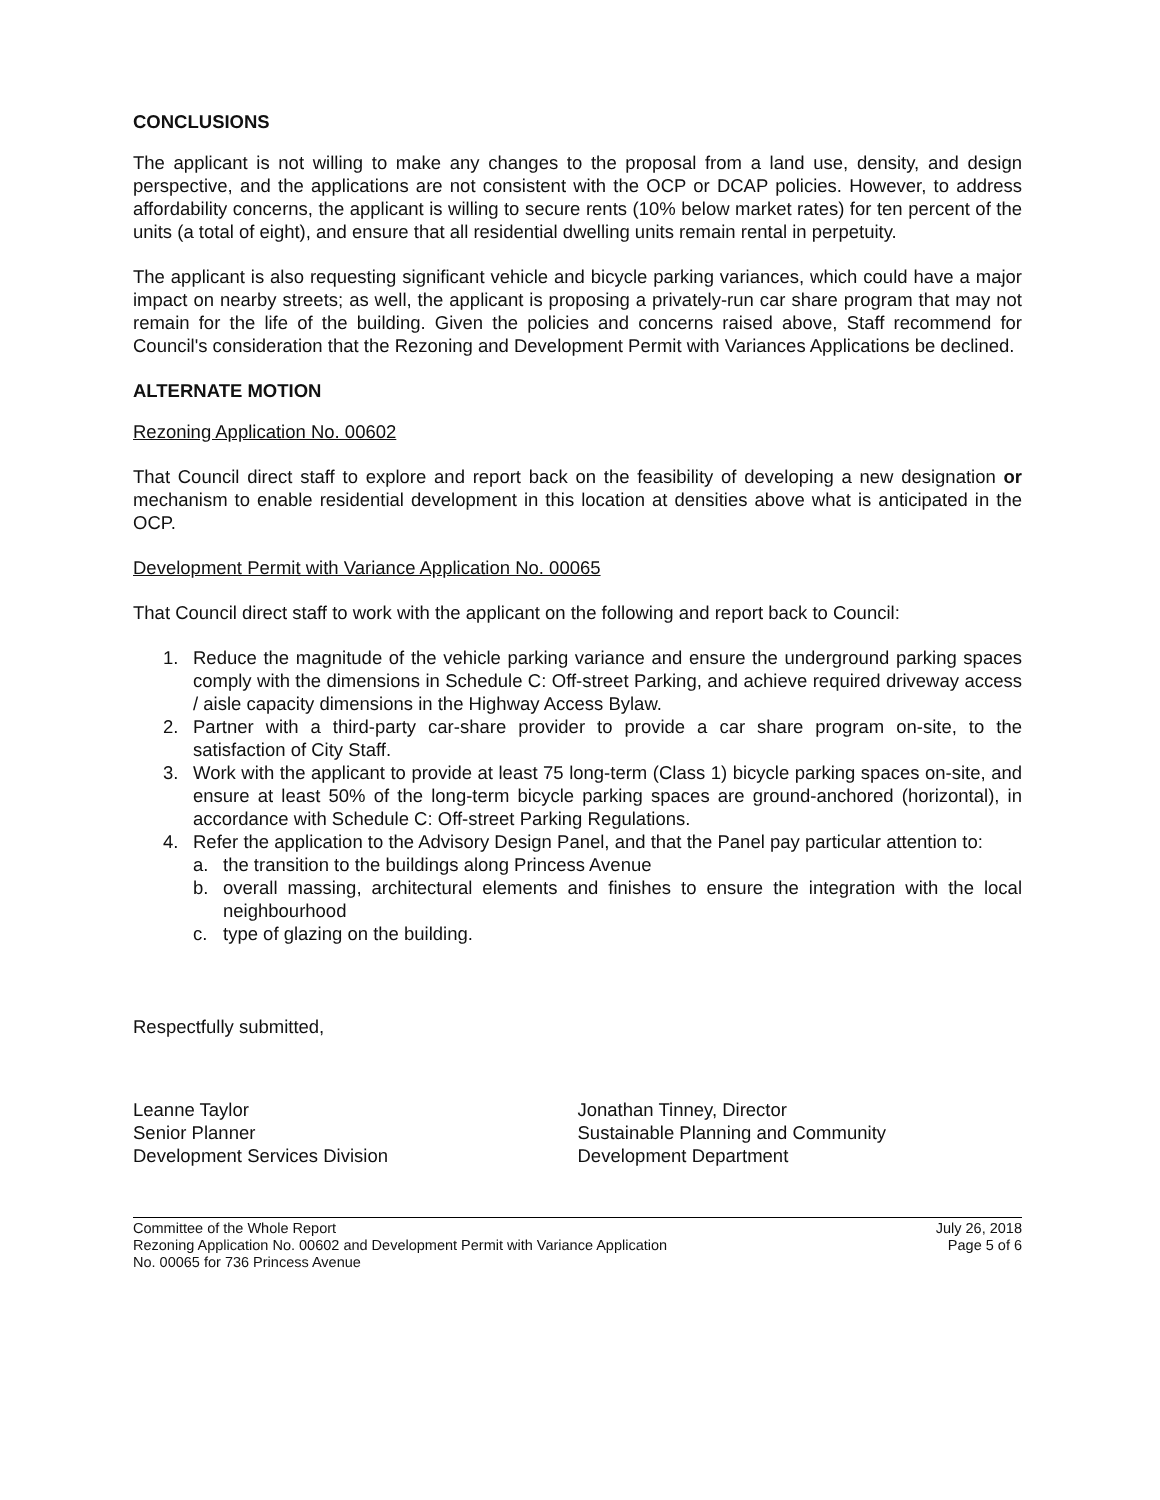CONCLUSIONS
The applicant is not willing to make any changes to the proposal from a land use, density, and design perspective, and the applications are not consistent with the OCP or DCAP policies. However, to address affordability concerns, the applicant is willing to secure rents (10% below market rates) for ten percent of the units (a total of eight), and ensure that all residential dwelling units remain rental in perpetuity.
The applicant is also requesting significant vehicle and bicycle parking variances, which could have a major impact on nearby streets; as well, the applicant is proposing a privately-run car share program that may not remain for the life of the building. Given the policies and concerns raised above, Staff recommend for Council's consideration that the Rezoning and Development Permit with Variances Applications be declined.
ALTERNATE MOTION
Rezoning Application No. 00602
That Council direct staff to explore and report back on the feasibility of developing a new designation or mechanism to enable residential development in this location at densities above what is anticipated in the OCP.
Development Permit with Variance Application No. 00065
That Council direct staff to work with the applicant on the following and report back to Council:
1. Reduce the magnitude of the vehicle parking variance and ensure the underground parking spaces comply with the dimensions in Schedule C: Off-street Parking, and achieve required driveway access / aisle capacity dimensions in the Highway Access Bylaw.
2. Partner with a third-party car-share provider to provide a car share program on-site, to the satisfaction of City Staff.
3. Work with the applicant to provide at least 75 long-term (Class 1) bicycle parking spaces on-site, and ensure at least 50% of the long-term bicycle parking spaces are ground-anchored (horizontal), in accordance with Schedule C: Off-street Parking Regulations.
4. Refer the application to the Advisory Design Panel, and that the Panel pay particular attention to:
a. the transition to the buildings along Princess Avenue
b. overall massing, architectural elements and finishes to ensure the integration with the local neighbourhood
c. type of glazing on the building.
Respectfully submitted,
Leanne Taylor
Senior Planner
Development Services Division
Jonathan Tinney, Director
Sustainable Planning and Community
Development Department
Committee of the Whole Report
Rezoning Application No. 00602 and Development Permit with Variance Application
No. 00065 for 736 Princess Avenue
July 26, 2018
Page 5 of 6